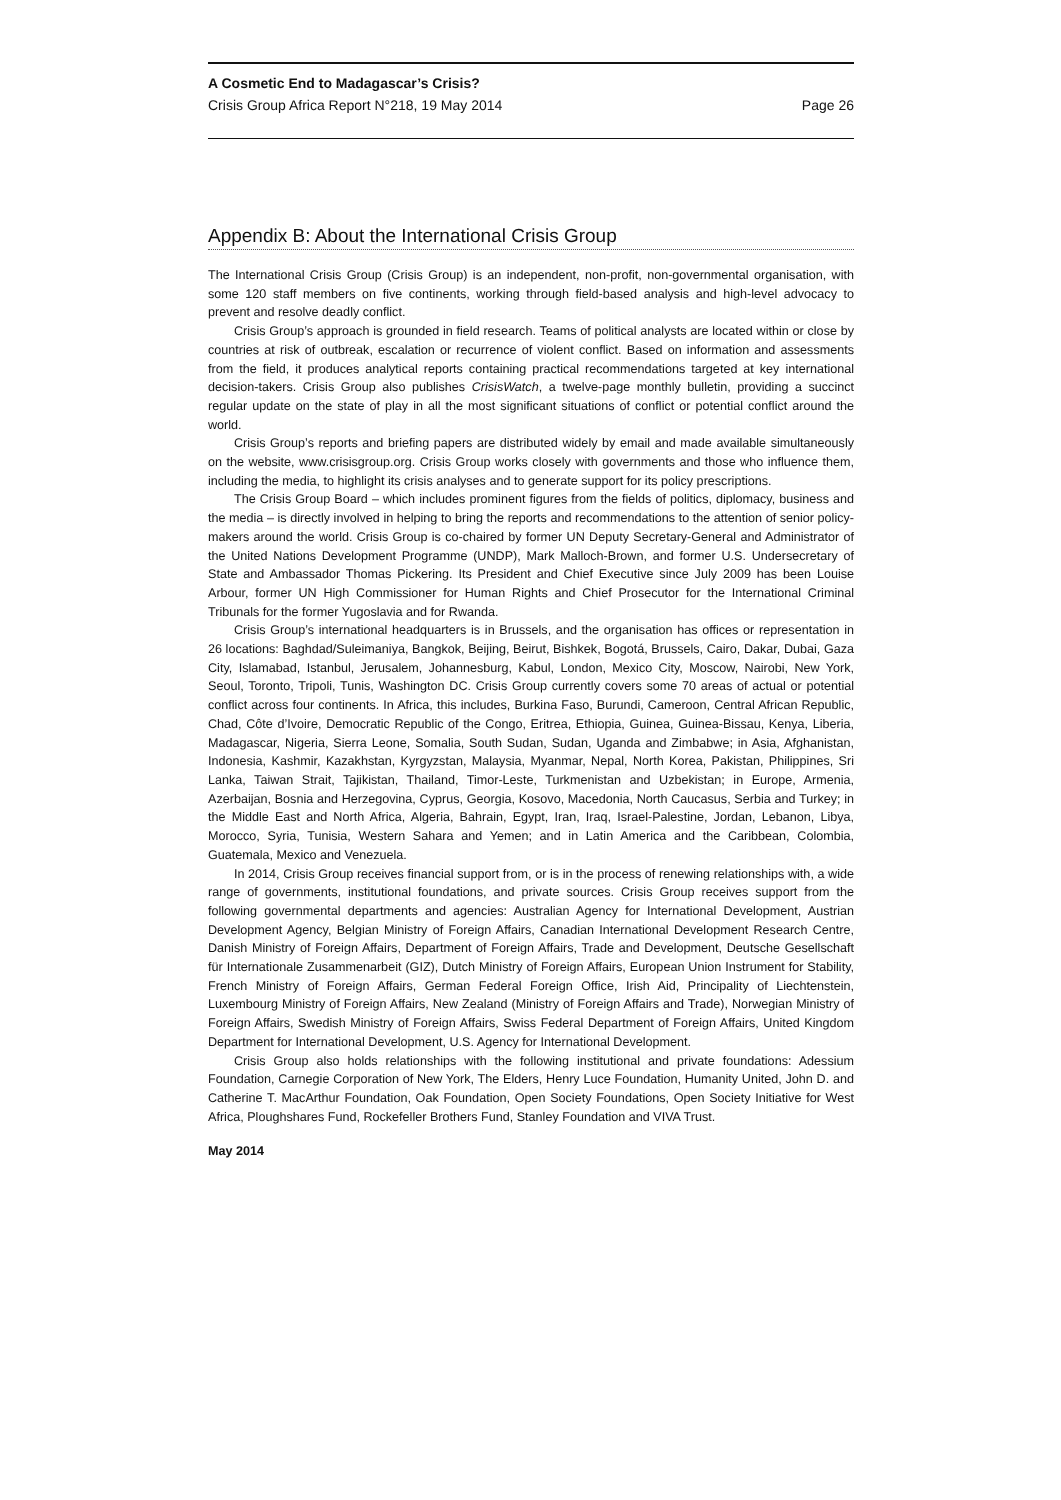A Cosmetic End to Madagascar’s Crisis?
Crisis Group Africa Report N°218, 19 May 2014 Page 26
Appendix B: About the International Crisis Group
The International Crisis Group (Crisis Group) is an independent, non-profit, non-governmental organisation, with some 120 staff members on five continents, working through field-based analysis and high-level advocacy to prevent and resolve deadly conflict.
Crisis Group’s approach is grounded in field research. Teams of political analysts are located within or close by countries at risk of outbreak, escalation or recurrence of violent conflict. Based on information and assessments from the field, it produces analytical reports containing practical recommendations targeted at key international decision-takers. Crisis Group also publishes CrisisWatch, a twelve-page monthly bulletin, providing a succinct regular update on the state of play in all the most significant situations of conflict or potential conflict around the world.
Crisis Group’s reports and briefing papers are distributed widely by email and made available simultaneously on the website, www.crisisgroup.org. Crisis Group works closely with governments and those who influence them, including the media, to highlight its crisis analyses and to generate support for its policy prescriptions.
The Crisis Group Board – which includes prominent figures from the fields of politics, diplomacy, business and the media – is directly involved in helping to bring the reports and recommendations to the attention of senior policy-makers around the world. Crisis Group is co-chaired by former UN Deputy Secretary-General and Administrator of the United Nations Development Programme (UNDP), Mark Malloch-Brown, and former U.S. Undersecretary of State and Ambassador Thomas Pickering. Its President and Chief Executive since July 2009 has been Louise Arbour, former UN High Commissioner for Human Rights and Chief Prosecutor for the International Criminal Tribunals for the former Yugoslavia and for Rwanda.
Crisis Group’s international headquarters is in Brussels, and the organisation has offices or representation in 26 locations: Baghdad/Suleimaniya, Bangkok, Beijing, Beirut, Bishkek, Bogotá, Brussels, Cairo, Dakar, Dubai, Gaza City, Islamabad, Istanbul, Jerusalem, Johannesburg, Kabul, London, Mexico City, Moscow, Nairobi, New York, Seoul, Toronto, Tripoli, Tunis, Washington DC. Crisis Group currently covers some 70 areas of actual or potential conflict across four continents. In Africa, this includes, Burkina Faso, Burundi, Cameroon, Central African Republic, Chad, Côte d’Ivoire, Democratic Republic of the Congo, Eritrea, Ethiopia, Guinea, Guinea-Bissau, Kenya, Liberia, Madagascar, Nigeria, Sierra Leone, Somalia, South Sudan, Sudan, Uganda and Zimbabwe; in Asia, Afghanistan, Indonesia, Kashmir, Kazakhstan, Kyrgyzstan, Malaysia, Myanmar, Nepal, North Korea, Pakistan, Philippines, Sri Lanka, Taiwan Strait, Tajikistan, Thailand, Timor-Leste, Turkmenistan and Uzbekistan; in Europe, Armenia, Azerbaijan, Bosnia and Herzegovina, Cyprus, Georgia, Kosovo, Macedonia, North Caucasus, Serbia and Turkey; in the Middle East and North Africa, Algeria, Bahrain, Egypt, Iran, Iraq, Israel-Palestine, Jordan, Lebanon, Libya, Morocco, Syria, Tunisia, Western Sahara and Yemen; and in Latin America and the Caribbean, Colombia, Guatemala, Mexico and Venezuela.
In 2014, Crisis Group receives financial support from, or is in the process of renewing relationships with, a wide range of governments, institutional foundations, and private sources. Crisis Group receives support from the following governmental departments and agencies: Australian Agency for International Development, Austrian Development Agency, Belgian Ministry of Foreign Affairs, Canadian International Development Research Centre, Danish Ministry of Foreign Affairs, Department of Foreign Affairs, Trade and Development, Deutsche Gesellschaft für Internationale Zusammenarbeit (GIZ), Dutch Ministry of Foreign Affairs, European Union Instrument for Stability, French Ministry of Foreign Affairs, German Federal Foreign Office, Irish Aid, Principality of Liechtenstein, Luxembourg Ministry of Foreign Affairs, New Zealand (Ministry of Foreign Affairs and Trade), Norwegian Ministry of Foreign Affairs, Swedish Ministry of Foreign Affairs, Swiss Federal Department of Foreign Affairs, United Kingdom Department for International Development, U.S. Agency for International Development.
Crisis Group also holds relationships with the following institutional and private foundations: Adessium Foundation, Carnegie Corporation of New York, The Elders, Henry Luce Foundation, Humanity United, John D. and Catherine T. MacArthur Foundation, Oak Foundation, Open Society Foundations, Open Society Initiative for West Africa, Ploughshares Fund, Rockefeller Brothers Fund, Stanley Foundation and VIVA Trust.
May 2014